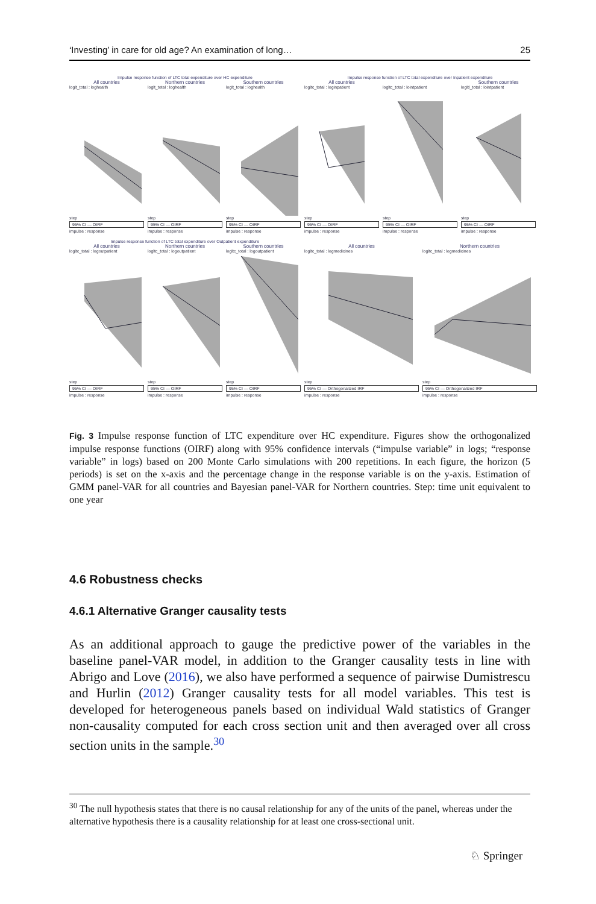‘Investing’ in care for old age? An examination of long… 25
Impulse response function of LTC total expenditure over HC expenditure
All countries
loglt_total : loghealthstep
95% CI — OIRF
impulse : response
Northern countries
loglt_total : loghealthstep
95% CI — OIRF
impulse : response
Southern countries
loglt_total : loghealthstep
95% CI — OIRF
impulse : response
Impulse response function of LTC total expenditure over Inpatient expenditure
All countries
logltc_total : loginpatientstep
95% CI — OIRF
impulse : response
logltc_total : lointpatientstep
95% CI — OIRF
impulse : response
Southern countries
logltl_total : lointpatientstep
95% CI — OIRF
impulse : response
Impulse response function of LTC total expenditure over Outpatient expenditure
All countries
logltc_total : logoutpatientstep
95% CI — OIRF
impulse : response
Northern countries
logltc_total : logoutpatientstep
95% CI — OIRF
impulse : response
Southern countries
logltc_total : logoutpatientstep
95% CI — OIRF
impulse : response
All countries
logltc_total : logmedicinesstep
95% CI — Orthogonalized IRF
impulse : response
Northern countries
logltc_total : logmedicinesstep
95% CI — Orthogonalized IRF
impulse : response
Fig. 3 Impulse response function of LTC expenditure over HC expenditure. Figures show the orthogonalized impulse response functions (OIRF) along with 95% confidence intervals (“impulse variable” in logs; “response variable” in logs) based on 200 Monte Carlo simulations with 200 repetitions. In each figure, the horizon (5 periods) is set on the x-axis and the percentage change in the response variable is on the y-axis. Estimation of GMM panel-VAR for all countries and Bayesian panel-VAR for Northern countries. Step: time unit equivalent to one year
4.6 Robustness checks
4.6.1 Alternative Granger causality tests
As an additional approach to gauge the predictive power of the variables in the baseline panel-VAR model, in addition to the Granger causality tests in line with Abrigo and Love (2016), we also have performed a sequence of pairwise Dumistrescu and Hurlin (2012) Granger causality tests for all model variables. This test is developed for heterogeneous panels based on individual Wald statistics of Granger non-causality computed for each cross section unit and then averaged over all cross section units in the sample.<sup>30</sup>
<sup>30</sup> The null hypothesis states that there is no causal relationship for any of the units of the panel, whereas under the alternative hypothesis there is a causality relationship for at least one cross-sectional unit.
♘ Springer